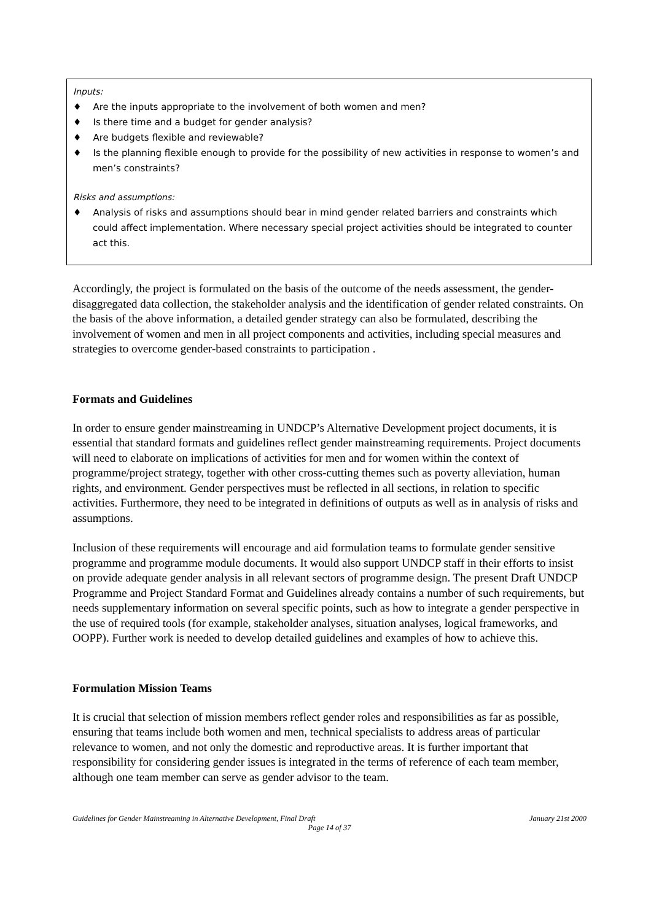Inputs:
♦ Are the inputs appropriate to the involvement of both women and men?
♦ Is there time and a budget for gender analysis?
♦ Are budgets flexible and reviewable?
♦ Is the planning flexible enough to provide for the possibility of new activities in response to women’s and men’s constraints?
Risks and assumptions:
♦ Analysis of risks and assumptions should bear in mind gender related barriers and constraints which could affect implementation. Where necessary special project activities should be integrated to counter act this.
Accordingly, the project is formulated on the basis of the outcome of the needs assessment, the gender-disaggregated data collection, the stakeholder analysis and the identification of gender related constraints. On the basis of the above information, a detailed gender strategy can also be formulated, describing the involvement of women and men in all project components and activities, including special measures and strategies to overcome gender-based constraints to participation .
Formats and Guidelines
In order to ensure gender mainstreaming in UNDCP’s Alternative Development project documents, it is essential that standard formats and guidelines reflect gender mainstreaming requirements. Project documents will need to elaborate on implications of activities for men and for women within the context of programme/project strategy, together with other cross-cutting themes such as poverty alleviation, human rights, and environment. Gender perspectives must be reflected in all sections, in relation to specific activities. Furthermore, they need to be integrated in definitions of outputs as well as in analysis of risks and assumptions.
Inclusion of these requirements will encourage and aid formulation teams to formulate gender sensitive programme and programme module documents. It would also support UNDCP staff in their efforts to insist on provide adequate gender analysis in all relevant sectors of programme design. The present Draft UNDCP Programme and Project Standard Format and Guidelines already contains a number of such requirements, but needs supplementary information on several specific points, such as how to integrate a gender perspective in the use of required tools (for example, stakeholder analyses, situation analyses, logical frameworks, and OOPP). Further work is needed to develop detailed guidelines and examples of how to achieve this.
Formulation Mission Teams
It is crucial that selection of mission members reflect gender roles and responsibilities as far as possible, ensuring that teams include both women and men, technical specialists to address areas of particular relevance to women, and not only the domestic and reproductive areas. It is further important that responsibility for considering gender issues is integrated in the terms of reference of each team member, although one team member can serve as gender advisor to the team.
Guidelines for Gender Mainstreaming in Alternative Development, Final Draft January 21st 2000
Page 14 of 37